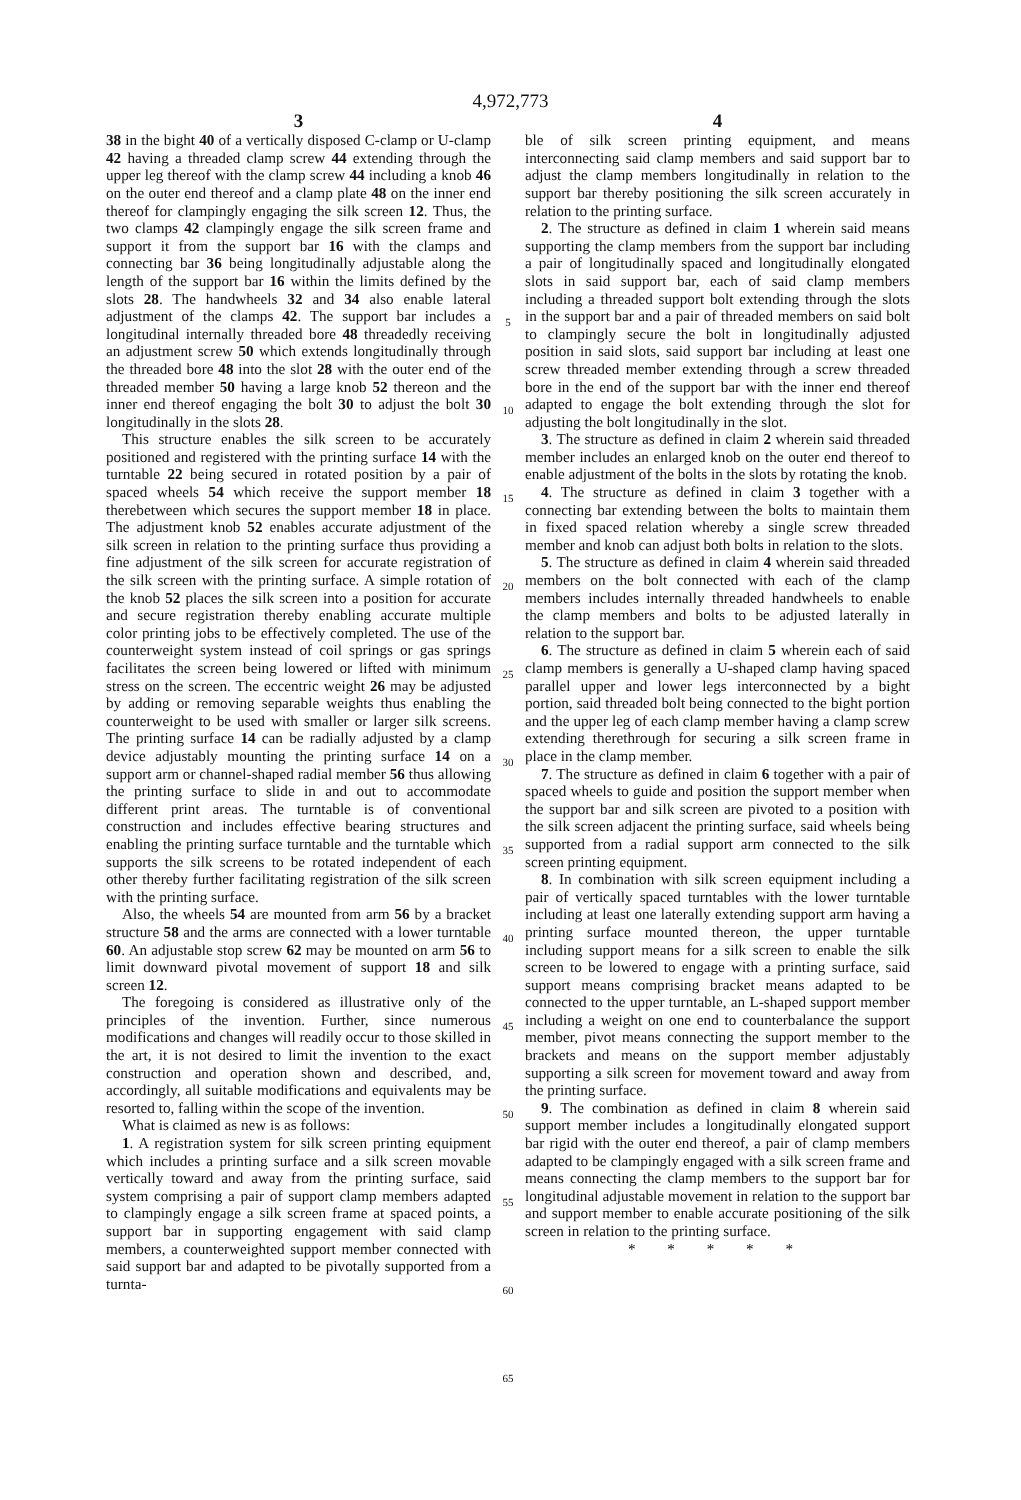4,972,773
3
38 in the bight 40 of a vertically disposed C-clamp or U-clamp 42 having a threaded clamp screw 44 extending through the upper leg thereof with the clamp screw 44 including a knob 46 on the outer end thereof and a clamp plate 48 on the inner end thereof for clampingly engaging the silk screen 12. Thus, the two clamps 42 clampingly engage the silk screen frame and support it from the support bar 16 with the clamps and connecting bar 36 being longitudinally adjustable along the length of the support bar 16 within the limits defined by the slots 28. The handwheels 32 and 34 also enable lateral adjustment of the clamps 42. The support bar includes a longitudinal internally threaded bore 48 threadedly receiving an adjustment screw 50 which extends longitudinally through the threaded bore 48 into the slot 28 with the outer end of the threaded member 50 having a large knob 52 thereon and the inner end thereof engaging the bolt 30 to adjust the bolt 30 longitudinally in the slots 28.
This structure enables the silk screen to be accurately positioned and registered with the printing surface 14 with the turntable 22 being secured in rotated position by a pair of spaced wheels 54 which receive the support member 18 therebetween which secures the support member 18 in place. The adjustment knob 52 enables accurate adjustment of the silk screen in relation to the printing surface thus providing a fine adjustment of the silk screen for accurate registration of the silk screen with the printing surface. A simple rotation of the knob 52 places the silk screen into a position for accurate and secure registration thereby enabling accurate multiple color printing jobs to be effectively completed. The use of the counterweight system instead of coil springs or gas springs facilitates the screen being lowered or lifted with minimum stress on the screen. The eccentric weight 26 may be adjusted by adding or removing separable weights thus enabling the counterweight to be used with smaller or larger silk screens. The printing surface 14 can be radially adjusted by a clamp device adjustably mounting the printing surface 14 on a support arm or channel-shaped radial member 56 thus allowing the printing surface to slide in and out to accommodate different print areas. The turntable is of conventional construction and includes effective bearing structures and enabling the printing surface turntable and the turntable which supports the silk screens to be rotated independent of each other thereby further facilitating registration of the silk screen with the printing surface.
Also, the wheels 54 are mounted from arm 56 by a bracket structure 58 and the arms are connected with a lower turntable 60. An adjustable stop screw 62 may be mounted on arm 56 to limit downward pivotal movement of support 18 and silk screen 12.
The foregoing is considered as illustrative only of the principles of the invention. Further, since numerous modifications and changes will readily occur to those skilled in the art, it is not desired to limit the invention to the exact construction and operation shown and described, and, accordingly, all suitable modifications and equivalents may be resorted to, falling within the scope of the invention.
What is claimed as new is as follows:
1. A registration system for silk screen printing equipment which includes a printing surface and a silk screen movable vertically toward and away from the printing surface, said system comprising a pair of support clamp members adapted to clampingly engage a silk screen frame at spaced points, a support bar in supporting engagement with said clamp members, a counterweighted support member connected with said support bar and adapted to be pivotally supported from a turnta-
5
10
15
20
25
30
35
40
45
50
55
60
65
4
ble of silk screen printing equipment, and means interconnecting said clamp members and said support bar to adjust the clamp members longitudinally in relation to the support bar thereby positioning the silk screen accurately in relation to the printing surface.
2. The structure as defined in claim 1 wherein said means supporting the clamp members from the support bar including a pair of longitudinally spaced and longitudinally elongated slots in said support bar, each of said clamp members including a threaded support bolt extending through the slots in the support bar and a pair of threaded members on said bolt to clampingly secure the bolt in longitudinally adjusted position in said slots, said support bar including at least one screw threaded member extending through a screw threaded bore in the end of the support bar with the inner end thereof adapted to engage the bolt extending through the slot for adjusting the bolt longitudinally in the slot.
3. The structure as defined in claim 2 wherein said threaded member includes an enlarged knob on the outer end thereof to enable adjustment of the bolts in the slots by rotating the knob.
4. The structure as defined in claim 3 together with a connecting bar extending between the bolts to maintain them in fixed spaced relation whereby a single screw threaded member and knob can adjust both bolts in relation to the slots.
5. The structure as defined in claim 4 wherein said threaded members on the bolt connected with each of the clamp members includes internally threaded handwheels to enable the clamp members and bolts to be adjusted laterally in relation to the support bar.
6. The structure as defined in claim 5 wherein each of said clamp members is generally a U-shaped clamp having spaced parallel upper and lower legs interconnected by a bight portion, said threaded bolt being connected to the bight portion and the upper leg of each clamp member having a clamp screw extending therethrough for securing a silk screen frame in place in the clamp member.
7. The structure as defined in claim 6 together with a pair of spaced wheels to guide and position the support member when the support bar and silk screen are pivoted to a position with the silk screen adjacent the printing surface, said wheels being supported from a radial support arm connected to the silk screen printing equipment.
8. In combination with silk screen equipment including a pair of vertically spaced turntables with the lower turntable including at least one laterally extending support arm having a printing surface mounted thereon, the upper turntable including support means for a silk screen to enable the silk screen to be lowered to engage with a printing surface, said support means comprising bracket means adapted to be connected to the upper turntable, an L-shaped support member including a weight on one end to counterbalance the support member, pivot means connecting the support member to the brackets and means on the support member adjustably supporting a silk screen for movement toward and away from the printing surface.
9. The combination as defined in claim 8 wherein said support member includes a longitudinally elongated support bar rigid with the outer end thereof, a pair of clamp members adapted to be clampingly engaged with a silk screen frame and means connecting the clamp members to the support bar for longitudinal adjustable movement in relation to the support bar and support member to enable accurate positioning of the silk screen in relation to the printing surface.
* * * * *